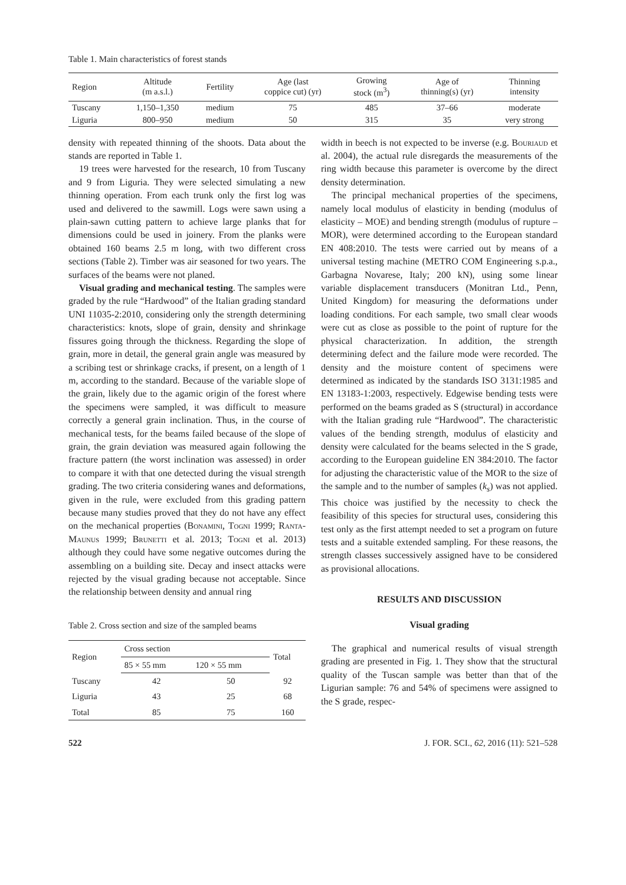Table 1. Main characteristics of forest stands
| Region | Altitude (m a.s.l.) | Fertility | Age (last coppice cut) (yr) | Growing stock (m<sup>3</sup>) | Age of thinning(s) (yr) | Thinning intensity |
| --- | --- | --- | --- | --- | --- | --- |
| Tuscany | 1,150–1,350 | medium | 75 | 485 | 37–66 | moderate |
| Liguria | 800–950 | medium | 50 | 315 | 35 | very strong |
density with repeated thinning of the shoots. Data about the stands are reported in Table 1.
19 trees were harvested for the research, 10 from Tuscany and 9 from Liguria. They were selected simulating a new thinning operation. From each trunk only the first log was used and delivered to the sawmill. Logs were sawn using a plain-sawn cutting pattern to achieve large planks that for dimensions could be used in joinery. From the planks were obtained 160 beams 2.5 m long, with two different cross sections (Table 2). Timber was air seasoned for two years. The surfaces of the beams were not planed.
Visual grading and mechanical testing. The samples were graded by the rule “Hardwood” of the Italian grading standard UNI 11035-2:2010, considering only the strength determining characteristics: knots, slope of grain, density and shrinkage fissures going through the thickness. Regarding the slope of grain, more in detail, the general grain angle was measured by a scribing test or shrinkage cracks, if present, on a length of 1 m, according to the standard. Because of the variable slope of the grain, likely due to the agamic origin of the forest where the specimens were sampled, it was difficult to measure correctly a general grain inclination. Thus, in the course of mechanical tests, for the beams failed because of the slope of grain, the grain deviation was measured again following the fracture pattern (the worst inclination was assessed) in order to compare it with that one detected during the visual strength grading. The two criteria considering wanes and deformations, given in the rule, were excluded from this grading pattern because many studies proved that they do not have any effect on the mechanical properties (Bonamini, Togni 1999; Ranta-Maunus 1999; Brunetti et al. 2013; Togni et al. 2013) although they could have some negative outcomes during the assembling on a building site. Decay and insect attacks were rejected by the visual grading because not acceptable. Since the relationship between density and annual ring
Table 2. Cross section and size of the sampled beams
| Region | Cross section | | Total |
| --- | --- | --- | --- |
| | 85 × 55 mm | 120 × 55 mm | |
| Tuscany | 42 | 50 | 92 |
| Liguria | 43 | 25 | 68 |
| Total | 85 | 75 | 160 |
width in beech is not expected to be inverse (e.g. Bouriaud et al. 2004), the actual rule disregards the measurements of the ring width because this parameter is overcome by the direct density determination.
The principal mechanical properties of the specimens, namely local modulus of elasticity in bending (modulus of elasticity – MOE) and bending strength (modulus of rupture – MOR), were determined according to the European standard EN 408:2010. The tests were carried out by means of a universal testing machine (METRO COM Engineering s.p.a., Garbagna Novarese, Italy; 200 kN), using some linear variable displacement transducers (Monitran Ltd., Penn, United Kingdom) for measuring the deformations under loading conditions. For each sample, two small clear woods were cut as close as possible to the point of rupture for the physical characterization. In addition, the strength determining defect and the failure mode were recorded. The density and the moisture content of specimens were determined as indicated by the standards ISO 3131:1985 and EN 13183-1:2003, respectively. Edgewise bending tests were performed on the beams graded as S (structural) in accordance with the Italian grading rule “Hardwood”. The characteristic values of the bending strength, modulus of elasticity and density were calculated for the beams selected in the S grade, according to the European guideline EN 384:2010. The factor for adjusting the characteristic value of the MOR to the size of the sample and to the number of samples (k<sub>s</sub>) was not applied. This choice was justified by the necessity to check the feasibility of this species for structural uses, considering this test only as the first attempt needed to set a program on future tests and a suitable extended sampling. For these reasons, the strength classes successively assigned have to be considered as provisional allocations.
RESULTS AND DISCUSSION
Visual grading
The graphical and numerical results of visual strength grading are presented in Fig. 1. They show that the structural quality of the Tuscan sample was better than that of the Ligurian sample: 76 and 54% of specimens were assigned to the S grade, respec-
522 J. FOR. SCI., 62, 2016 (11): 521–528